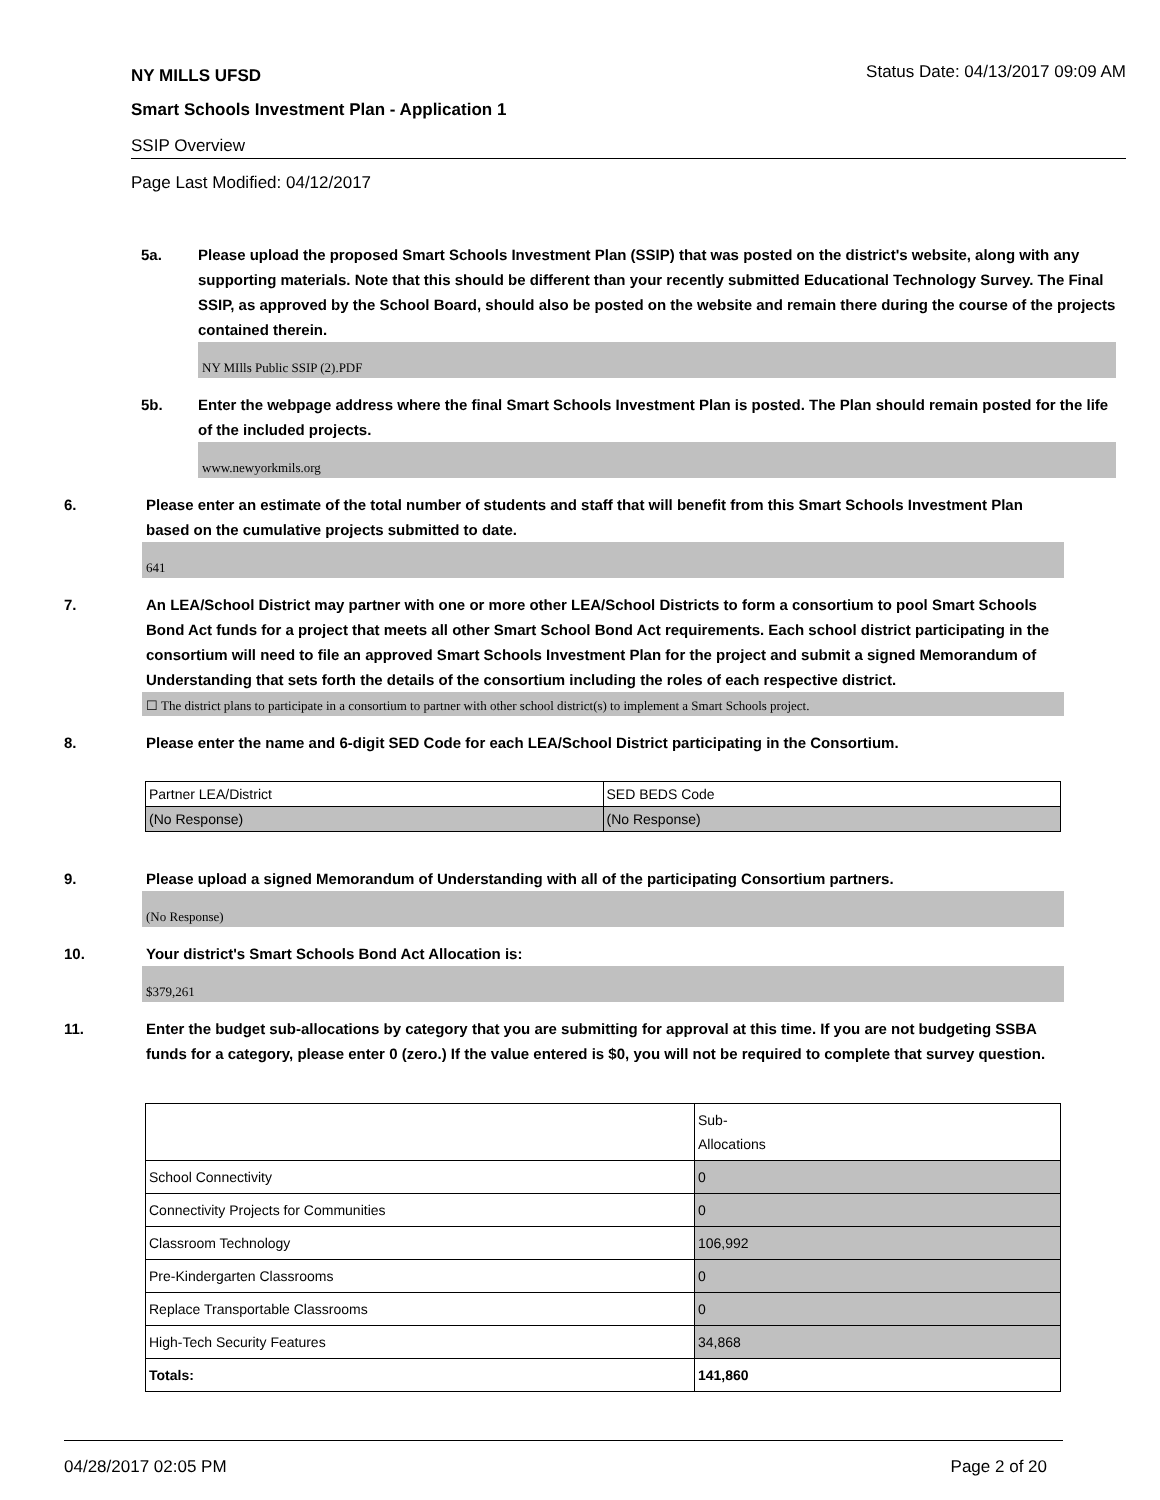NY MILLS UFSD Status Date: 04/13/2017 09:09 AM
Smart Schools Investment Plan - Application 1
SSIP Overview
Page Last Modified: 04/12/2017
5a. Please upload the proposed Smart Schools Investment Plan (SSIP) that was posted on the district's website, along with any supporting materials. Note that this should be different than your recently submitted Educational Technology Survey. The Final SSIP, as approved by the School Board, should also be posted on the website and remain there during the course of the projects contained therein.
NY MIlls Public SSIP (2).PDF
5b. Enter the webpage address where the final Smart Schools Investment Plan is posted. The Plan should remain posted for the life of the included projects.
www.newyorkmils.org
6. Please enter an estimate of the total number of students and staff that will benefit from this Smart Schools Investment Plan based on the cumulative projects submitted to date.
641
7. An LEA/School District may partner with one or more other LEA/School Districts to form a consortium to pool Smart Schools Bond Act funds for a project that meets all other Smart School Bond Act requirements. Each school district participating in the consortium will need to file an approved Smart Schools Investment Plan for the project and submit a signed Memorandum of Understanding that sets forth the details of the consortium including the roles of each respective district.
☐ The district plans to participate in a consortium to partner with other school district(s) to implement a Smart Schools project.
8. Please enter the name and 6-digit SED Code for each LEA/School District participating in the Consortium.
| Partner LEA/District | SED BEDS Code |
| (No Response) | (No Response) |
9. Please upload a signed Memorandum of Understanding with all of the participating Consortium partners.
(No Response)
10. Your district's Smart Schools Bond Act Allocation is:
$379,261
11. Enter the budget sub-allocations by category that you are submitting for approval at this time. If you are not budgeting SSBA funds for a category, please enter 0 (zero.) If the value entered is $0, you will not be required to complete that survey question.
| | Sub- Allocations |
| School Connectivity | 0 |
| Connectivity Projects for Communities | 0 |
| Classroom Technology | 106,992 |
| Pre-Kindergarten Classrooms | 0 |
| Replace Transportable Classrooms | 0 |
| High-Tech Security Features | 34,868 |
| Totals: | 141,860 |
04/28/2017 02:05 PM Page 2 of 20